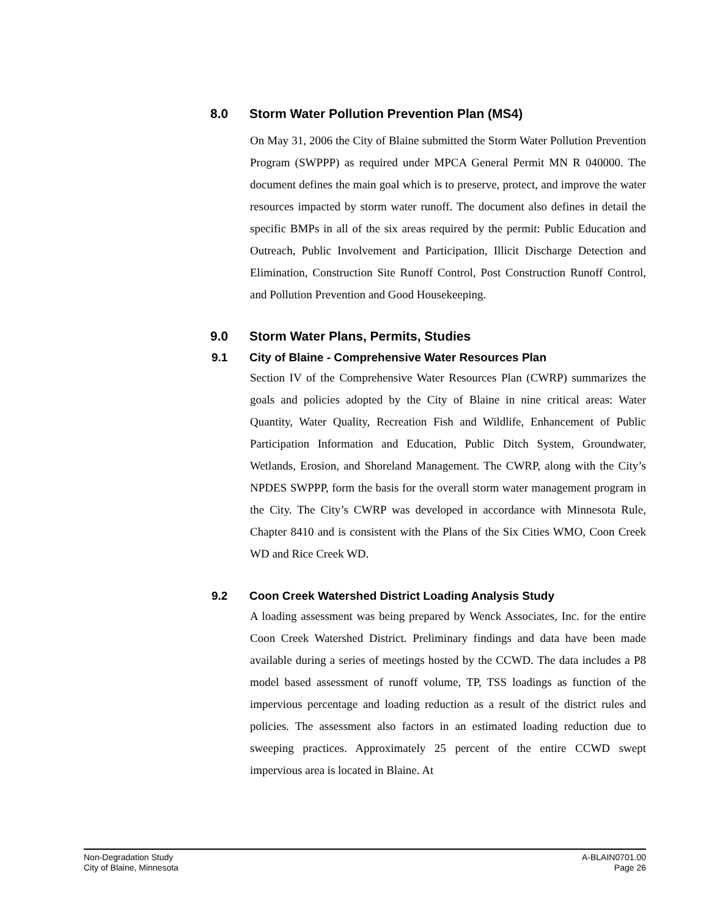8.0 Storm Water Pollution Prevention Plan (MS4)
On May 31, 2006 the City of Blaine submitted the Storm Water Pollution Prevention Program (SWPPP) as required under MPCA General Permit MN R 040000. The document defines the main goal which is to preserve, protect, and improve the water resources impacted by storm water runoff. The document also defines in detail the specific BMPs in all of the six areas required by the permit: Public Education and Outreach, Public Involvement and Participation, Illicit Discharge Detection and Elimination, Construction Site Runoff Control, Post Construction Runoff Control, and Pollution Prevention and Good Housekeeping.
9.0 Storm Water Plans, Permits, Studies
9.1 City of Blaine - Comprehensive Water Resources Plan
Section IV of the Comprehensive Water Resources Plan (CWRP) summarizes the goals and policies adopted by the City of Blaine in nine critical areas: Water Quantity, Water Quality, Recreation Fish and Wildlife, Enhancement of Public Participation Information and Education, Public Ditch System, Groundwater, Wetlands, Erosion, and Shoreland Management. The CWRP, along with the City’s NPDES SWPPP, form the basis for the overall storm water management program in the City. The City’s CWRP was developed in accordance with Minnesota Rule, Chapter 8410 and is consistent with the Plans of the Six Cities WMO, Coon Creek WD and Rice Creek WD.
9.2 Coon Creek Watershed District Loading Analysis Study
A loading assessment was being prepared by Wenck Associates, Inc. for the entire Coon Creek Watershed District. Preliminary findings and data have been made available during a series of meetings hosted by the CCWD. The data includes a P8 model based assessment of runoff volume, TP, TSS loadings as function of the impervious percentage and loading reduction as a result of the district rules and policies. The assessment also factors in an estimated loading reduction due to sweeping practices. Approximately 25 percent of the entire CCWD swept impervious area is located in Blaine. At
Non-Degradation Study
City of Blaine, Minnesota
A-BLAIN0701.00
Page 26